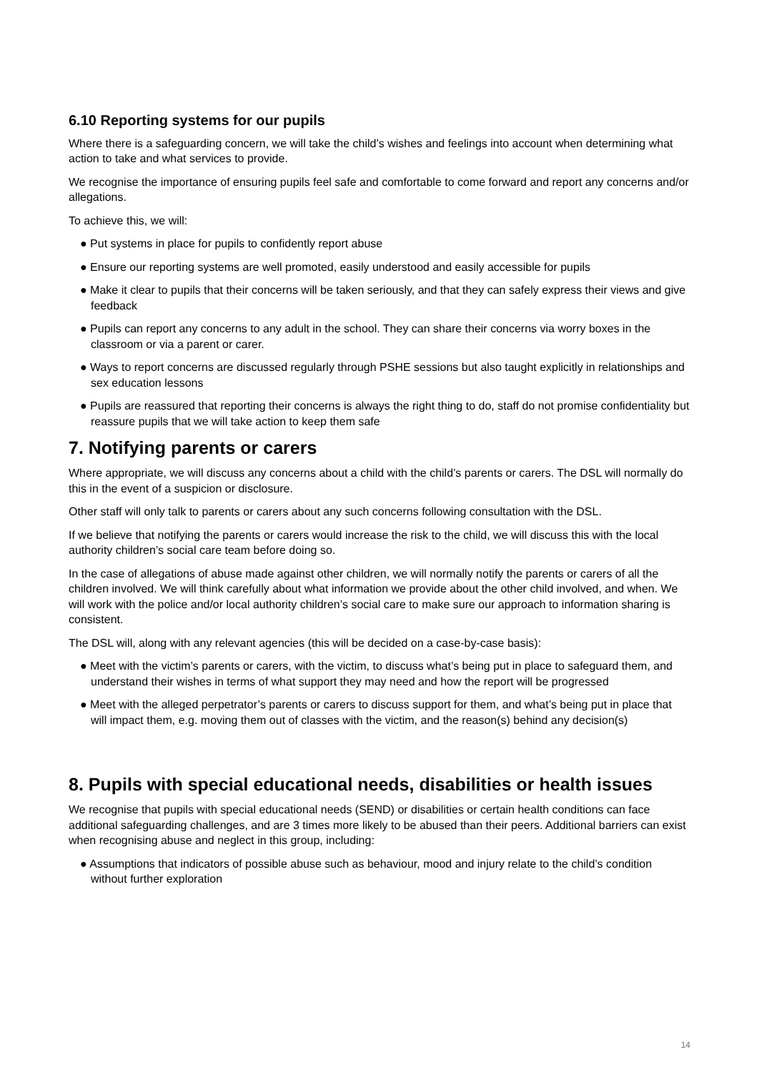6.10 Reporting systems for our pupils
Where there is a safeguarding concern, we will take the child’s wishes and feelings into account when determining what action to take and what services to provide.
We recognise the importance of ensuring pupils feel safe and comfortable to come forward and report any concerns and/or allegations.
To achieve this, we will:
● Put systems in place for pupils to confidently report abuse
● Ensure our reporting systems are well promoted, easily understood and easily accessible for pupils
● Make it clear to pupils that their concerns will be taken seriously, and that they can safely express their views and give feedback
● Pupils can report any concerns to any adult in the school. They can share their concerns via worry boxes in the classroom or via a parent or carer.
● Ways to report concerns are discussed regularly through PSHE sessions but also taught explicitly in relationships and sex education lessons
● Pupils are reassured that reporting their concerns is always the right thing to do, staff do not promise confidentiality but reassure pupils that we will take action to keep them safe
7. Notifying parents or carers
Where appropriate, we will discuss any concerns about a child with the child’s parents or carers. The DSL will normally do this in the event of a suspicion or disclosure.
Other staff will only talk to parents or carers about any such concerns following consultation with the DSL.
If we believe that notifying the parents or carers would increase the risk to the child, we will discuss this with the local authority children’s social care team before doing so.
In the case of allegations of abuse made against other children, we will normally notify the parents or carers of all the children involved. We will think carefully about what information we provide about the other child involved, and when. We will work with the police and/or local authority children’s social care to make sure our approach to information sharing is consistent.
The DSL will, along with any relevant agencies (this will be decided on a case-by-case basis):
● Meet with the victim’s parents or carers, with the victim, to discuss what’s being put in place to safeguard them, and understand their wishes in terms of what support they may need and how the report will be progressed
● Meet with the alleged perpetrator’s parents or carers to discuss support for them, and what’s being put in place that will impact them, e.g. moving them out of classes with the victim, and the reason(s) behind any decision(s)
8. Pupils with special educational needs, disabilities or health issues
We recognise that pupils with special educational needs (SEND) or disabilities or certain health conditions can face additional safeguarding challenges, and are 3 times more likely to be abused than their peers. Additional barriers can exist when recognising abuse and neglect in this group, including:
● Assumptions that indicators of possible abuse such as behaviour, mood and injury relate to the child’s condition without further exploration
14